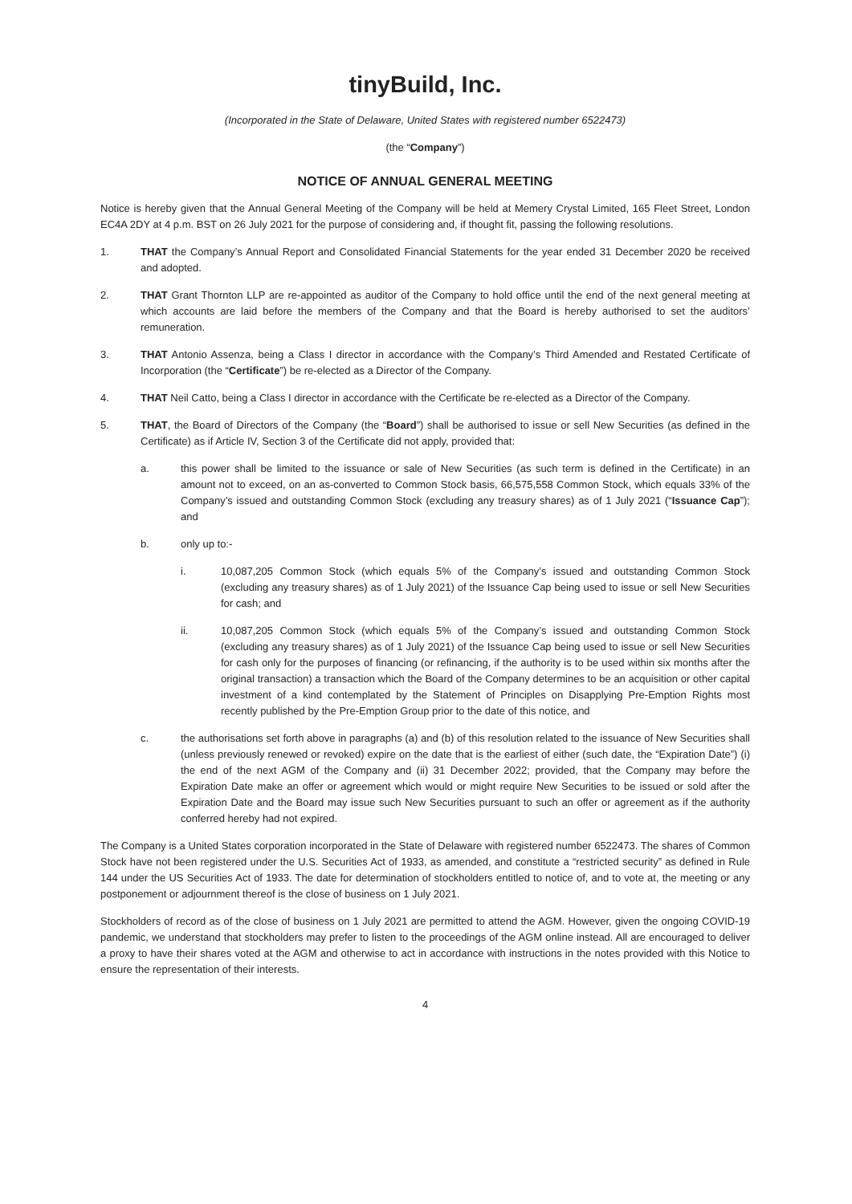tinyBuild, Inc.
(Incorporated in the State of Delaware, United States with registered number 6522473)
(the “Company”)
NOTICE OF ANNUAL GENERAL MEETING
Notice is hereby given that the Annual General Meeting of the Company will be held at Memery Crystal Limited, 165 Fleet Street, London EC4A 2DY at 4 p.m. BST on 26 July 2021 for the purpose of considering and, if thought fit, passing the following resolutions.
1. THAT the Company’s Annual Report and Consolidated Financial Statements for the year ended 31 December 2020 be received and adopted.
2. THAT Grant Thornton LLP are re-appointed as auditor of the Company to hold office until the end of the next general meeting at which accounts are laid before the members of the Company and that the Board is hereby authorised to set the auditors’ remuneration.
3. THAT Antonio Assenza, being a Class I director in accordance with the Company’s Third Amended and Restated Certificate of Incorporation (the “Certificate”) be re-elected as a Director of the Company.
4. THAT Neil Catto, being a Class I director in accordance with the Certificate be re-elected as a Director of the Company.
5. THAT, the Board of Directors of the Company (the “Board”) shall be authorised to issue or sell New Securities (as defined in the Certificate) as if Article IV, Section 3 of the Certificate did not apply, provided that:
a. this power shall be limited to the issuance or sale of New Securities (as such term is defined in the Certificate) in an amount not to exceed, on an as-converted to Common Stock basis, 66,575,558 Common Stock, which equals 33% of the Company’s issued and outstanding Common Stock (excluding any treasury shares) as of 1 July 2021 (“Issuance Cap”); and
b. only up to:-
i. 10,087,205 Common Stock (which equals 5% of the Company’s issued and outstanding Common Stock (excluding any treasury shares) as of 1 July 2021) of the Issuance Cap being used to issue or sell New Securities for cash; and
ii. 10,087,205 Common Stock (which equals 5% of the Company’s issued and outstanding Common Stock (excluding any treasury shares) as of 1 July 2021) of the Issuance Cap being used to issue or sell New Securities for cash only for the purposes of financing (or refinancing, if the authority is to be used within six months after the original transaction) a transaction which the Board of the Company determines to be an acquisition or other capital investment of a kind contemplated by the Statement of Principles on Disapplying Pre-Emption Rights most recently published by the Pre-Emption Group prior to the date of this notice, and
c. the authorisations set forth above in paragraphs (a) and (b) of this resolution related to the issuance of New Securities shall (unless previously renewed or revoked) expire on the date that is the earliest of either (such date, the “Expiration Date”) (i) the end of the next AGM of the Company and (ii) 31 December 2022; provided, that the Company may before the Expiration Date make an offer or agreement which would or might require New Securities to be issued or sold after the Expiration Date and the Board may issue such New Securities pursuant to such an offer or agreement as if the authority conferred hereby had not expired.
The Company is a United States corporation incorporated in the State of Delaware with registered number 6522473. The shares of Common Stock have not been registered under the U.S. Securities Act of 1933, as amended, and constitute a “restricted security” as defined in Rule 144 under the US Securities Act of 1933. The date for determination of stockholders entitled to notice of, and to vote at, the meeting or any postponement or adjournment thereof is the close of business on 1 July 2021.
Stockholders of record as of the close of business on 1 July 2021 are permitted to attend the AGM. However, given the ongoing COVID-19 pandemic, we understand that stockholders may prefer to listen to the proceedings of the AGM online instead. All are encouraged to deliver a proxy to have their shares voted at the AGM and otherwise to act in accordance with instructions in the notes provided with this Notice to ensure the representation of their interests.
4